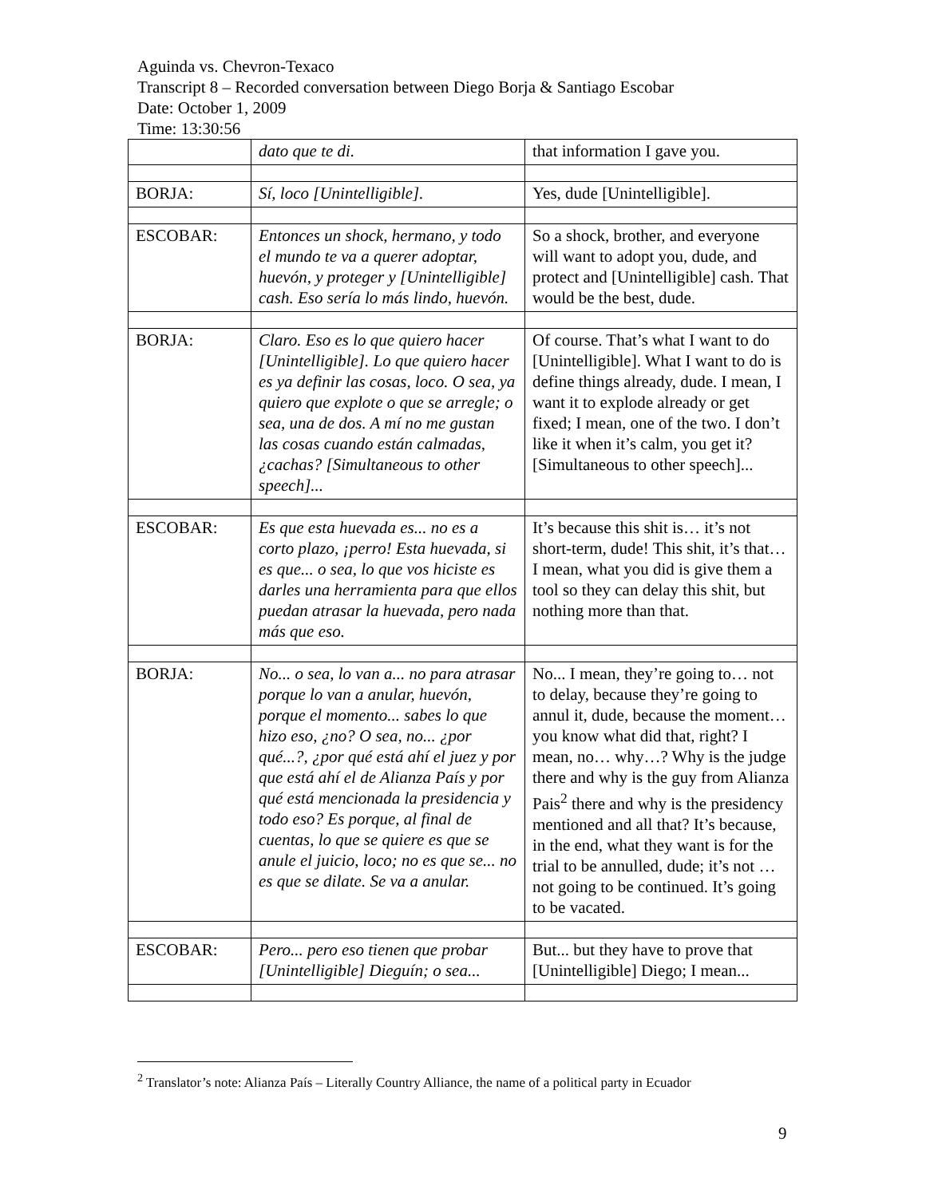Aguinda vs. Chevron-Texaco
Transcript 8 – Recorded conversation between Diego Borja & Santiago Escobar
Date: October 1, 2009
Time: 13:30:56
| | dato que te di. | that information I gave you. |
| BORJA: | Sí, loco [Unintelligible]. | Yes, dude [Unintelligible]. |
| ESCOBAR: | Entonces un shock, hermano, y todo el mundo te va a querer adoptar, huevón, y proteger y [Unintelligible] cash. Eso sería lo más lindo, huevón. | So a shock, brother, and everyone will want to adopt you, dude, and protect and [Unintelligible] cash. That would be the best, dude. |
| BORJA: | Claro. Eso es lo que quiero hacer [Unintelligible]. Lo que quiero hacer es ya definir las cosas, loco. O sea, ya quiero que explote o que se arregle; o sea, una de dos. A mí no me gustan las cosas cuando están calmadas, ¿cachas? [Simultaneous to other speech]... | Of course. That’s what I want to do [Unintelligible]. What I want to do is define things already, dude. I mean, I want it to explode already or get fixed; I mean, one of the two. I don’t like it when it’s calm, you get it? [Simultaneous to other speech]... |
| ESCOBAR: | Es que esta huevada es... no es a corto plazo, ¡perro! Esta huevada, si es que... o sea, lo que vos hiciste es darles una herramienta para que ellos puedan atrasar la huevada, pero nada más que eso. | It’s because this shit is… it’s not short-term, dude! This shit, it’s that… I mean, what you did is give them a tool so they can delay this shit, but nothing more than that. |
| BORJA: | No... o sea, lo van a... no para atrasar porque lo van a anular, huevón, porque el momento... sabes lo que hizo eso, ¿no? O sea, no... ¿por qué...?, ¿por qué está ahí el juez y por que está ahí el de Alianza País y por qué está mencionada la presidencia y todo eso? Es porque, al final de cuentas, lo que se quiere es que se anule el juicio, loco; no es que se... no es que se dilate. Se va a anular. | No... I mean, they’re going to… not to delay, because they’re going to annul it, dude, because the moment… you know what did that, right? I mean, no… why…? Why is the judge there and why is the guy from Alianza Pais<sup>2</sup> there and why is the presidency mentioned and all that? It’s because, in the end, what they want is for the trial to be annulled, dude; it’s not … not going to be continued. It’s going to be vacated. |
| ESCOBAR: | Pero... pero eso tienen que probar [Unintelligible] Dieguín; o sea... | But... but they have to prove that [Unintelligible] Diego; I mean... |
<sup>2</sup> Translator’s note: Alianza País – Literally Country Alliance, the name of a political party in Ecuador
9